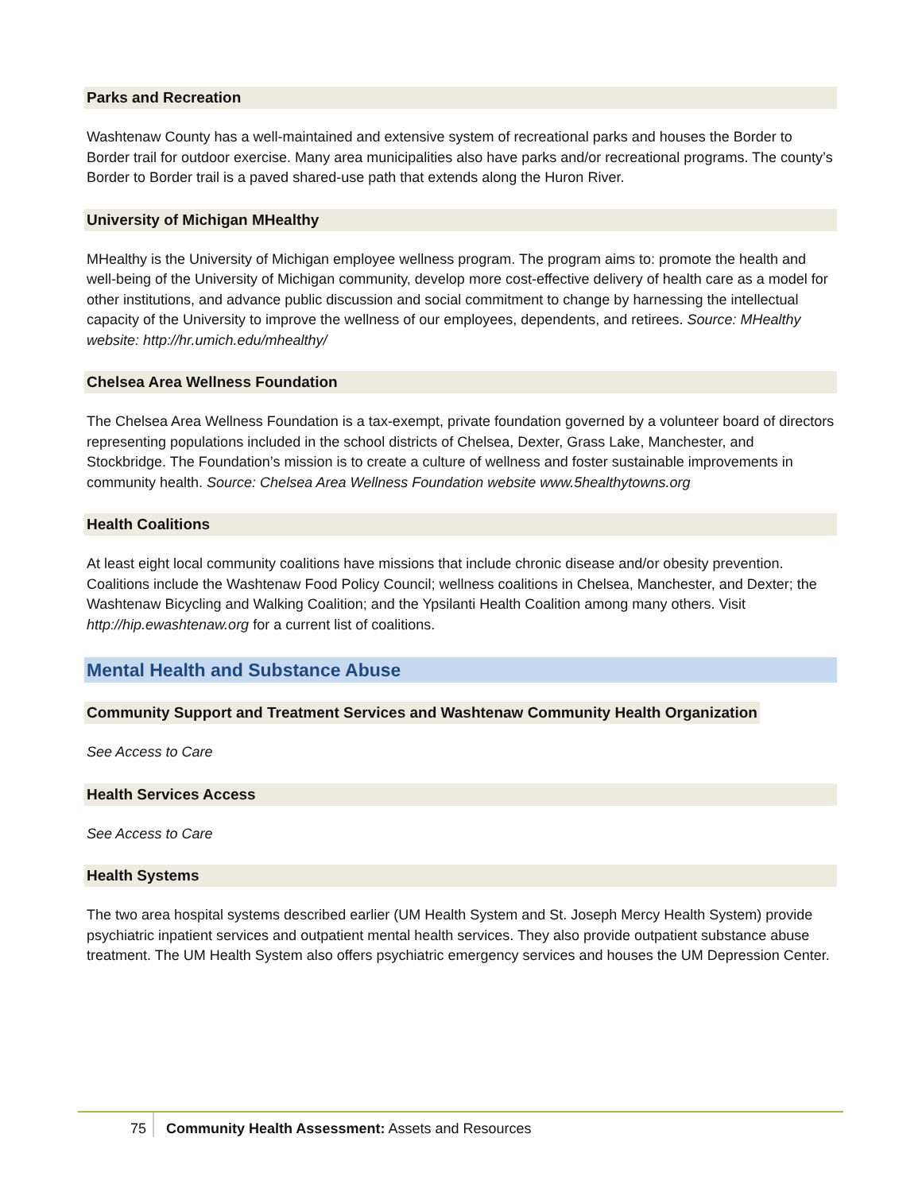Parks and Recreation
Washtenaw County has a well-maintained and extensive system of recreational parks and houses the Border to Border trail for outdoor exercise. Many area municipalities also have parks and/or recreational programs. The county’s Border to Border trail is a paved shared-use path that extends along the Huron River.
University of Michigan MHealthy
MHealthy is the University of Michigan employee wellness program. The program aims to: promote the health and well-being of the University of Michigan community, develop more cost-effective delivery of health care as a model for other institutions, and advance public discussion and social commitment to change by harnessing the intellectual capacity of the University to improve the wellness of our employees, dependents, and retirees. Source: MHealthy website: http://hr.umich.edu/mhealthy/
Chelsea Area Wellness Foundation
The Chelsea Area Wellness Foundation is a tax-exempt, private foundation governed by a volunteer board of directors representing populations included in the school districts of Chelsea, Dexter, Grass Lake, Manchester, and Stockbridge. The Foundation’s mission is to create a culture of wellness and foster sustainable improvements in community health. Source: Chelsea Area Wellness Foundation website www.5healthytowns.org
Health Coalitions
At least eight local community coalitions have missions that include chronic disease and/or obesity prevention. Coalitions include the Washtenaw Food Policy Council; wellness coalitions in Chelsea, Manchester, and Dexter; the Washtenaw Bicycling and Walking Coalition; and the Ypsilanti Health Coalition among many others. Visit http://hip.ewashtenaw.org for a current list of coalitions.
Mental Health and Substance Abuse
Community Support and Treatment Services and Washtenaw Community Health Organization
See Access to Care
Health Services Access
See Access to Care
Health Systems
The two area hospital systems described earlier (UM Health System and St. Joseph Mercy Health System) provide psychiatric inpatient services and outpatient mental health services. They also provide outpatient substance abuse treatment. The UM Health System also offers psychiatric emergency services and houses the UM Depression Center.
75 Community Health Assessment: Assets and Resources